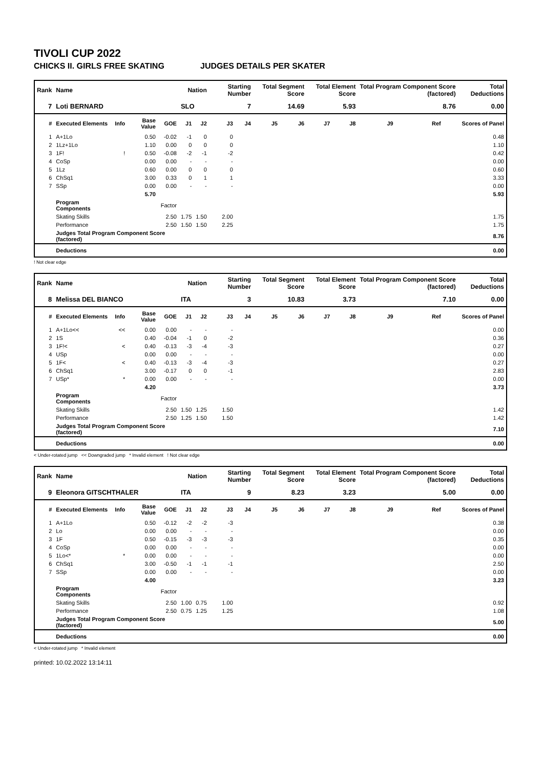TIVOLI CUP 2022
CHICKS II. GIRLS FREE SKATING JUDGES DETAILS PER SKATER
| Rank | Name | | | | Nation | | Starting Number | | Total Segment Score | | Total Element Score | | Total Program Component Score (factored) | | | Total Deductions |
| --- | --- | --- | --- | --- | --- | --- | --- | --- | --- | --- | --- | --- | --- | --- | --- | --- |
| 7 | Loti BERNARD | | | | SLO | | 7 | | 14.69 | | 5.93 | | 8.76 | | | 0.00 |
| # | Executed Elements | Info | Base Value | GOE | J1 | J2 | J3 | J4 | J5 | J6 | J7 | J8 | J9 | Ref | | Scores of Panel |
| 1 | A+1Lo | | 0.50 | -0.02 | -1 | 0 | 0 | | | | | | | | | 0.48 |
| 2 | 1Lz+1Lo | | 1.10 | 0.00 | 0 | 0 | 0 | | | | | | | | | 1.10 |
| 3 | 1F! | ! | 0.50 | -0.08 | -2 | -1 | -2 | | | | | | | | | 0.42 |
| 4 | CoSp | | 0.00 | 0.00 | - | - | - | | | | | | | | | 0.00 |
| 5 | 1Lz | | 0.60 | 0.00 | 0 | 0 | 0 | | | | | | | | | 0.60 |
| 6 | ChSq1 | | 3.00 | 0.33 | 0 | 1 | 1 | | | | | | | | | 3.33 |
| 7 | SSp | | 0.00 | 0.00 | - | - | - | | | | | | | | | 0.00 |
| | | | 5.70 | | | | | | | | | | | | | 5.93 |
| | Program Components | | | Factor | | | | | | | | | | | | |
| | Skating Skills | | | 2.50 | 1.75 | 1.50 | 2.00 | | | | | | | | | 1.75 |
| | Performance | | | 2.50 | 1.50 | 1.50 | 2.25 | | | | | | | | | 1.75 |
| | Judges Total Program Component Score (factored) | | | | | | | | | | | | | | | 8.76 |
| | Deductions | | | | | | | | | | | | | | | 0.00 |
! Not clear edge
| Rank | Name | | | | Nation | | Starting Number | | Total Segment Score | | Total Element Score | | Total Program Component Score (factored) | | | Total Deductions |
| --- | --- | --- | --- | --- | --- | --- | --- | --- | --- | --- | --- | --- | --- | --- | --- | --- |
| 8 | Melissa DEL BIANCO | | | | ITA | | 3 | | 10.83 | | 3.73 | | 7.10 | | | 0.00 |
| # | Executed Elements | Info | Base Value | GOE | J1 | J2 | J3 | J4 | J5 | J6 | J7 | J8 | J9 | Ref | | Scores of Panel |
| 1 | A+1Lo<< | << | 0.00 | 0.00 | - | - | - | | | | | | | | | 0.00 |
| 2 | 1S | | 0.40 | -0.04 | -1 | 0 | -2 | | | | | | | | | 0.36 |
| 3 | 1F!< | < | 0.40 | -0.13 | -3 | -4 | -3 | | | | | | | | | 0.27 |
| 4 | USp | | 0.00 | 0.00 | - | - | - | | | | | | | | | 0.00 |
| 5 | 1F< | < | 0.40 | -0.13 | -3 | -4 | -3 | | | | | | | | | 0.27 |
| 6 | ChSq1 | | 3.00 | -0.17 | 0 | 0 | -1 | | | | | | | | | 2.83 |
| 7 | USp* | * | 0.00 | 0.00 | - | - | - | | | | | | | | | 0.00 |
| | | | 4.20 | | | | | | | | | | | | | 3.73 |
| | Program Components | | | Factor | | | | | | | | | | | | |
| | Skating Skills | | | 2.50 | 1.50 | 1.25 | 1.50 | | | | | | | | | 1.42 |
| | Performance | | | 2.50 | 1.25 | 1.50 | 1.50 | | | | | | | | | 1.42 |
| | Judges Total Program Component Score (factored) | | | | | | | | | | | | | | | 7.10 |
| | Deductions | | | | | | | | | | | | | | | 0.00 |
< Under-rotated jump << Downgraded jump * Invalid element ! Not clear edge
| Rank | Name | | | | Nation | | Starting Number | | Total Segment Score | | Total Element Score | | Total Program Component Score (factored) | | | Total Deductions |
| --- | --- | --- | --- | --- | --- | --- | --- | --- | --- | --- | --- | --- | --- | --- | --- | --- |
| 9 | Eleonora GITSCHTHALER | | | | ITA | | 9 | | 8.23 | | 3.23 | | 5.00 | | | 0.00 |
| # | Executed Elements | Info | Base Value | GOE | J1 | J2 | J3 | J4 | J5 | J6 | J7 | J8 | J9 | Ref | | Scores of Panel |
| 1 | A+1Lo | | 0.50 | -0.12 | -2 | -2 | -3 | | | | | | | | | 0.38 |
| 2 | Lo | | 0.00 | 0.00 | - | - | - | | | | | | | | | 0.00 |
| 3 | 1F | | 0.50 | -0.15 | -3 | -3 | -3 | | | | | | | | | 0.35 |
| 4 | CoSp | | 0.00 | 0.00 | - | - | - | | | | | | | | | 0.00 |
| 5 | 1Lo<* | * | 0.00 | 0.00 | - | - | - | | | | | | | | | 0.00 |
| 6 | ChSq1 | | 3.00 | -0.50 | -1 | -1 | -1 | | | | | | | | | 2.50 |
| 7 | SSp | | 0.00 | 0.00 | - | - | - | | | | | | | | | 0.00 |
| | | | 4.00 | | | | | | | | | | | | | 3.23 |
| | Program Components | | | Factor | | | | | | | | | | | | |
| | Skating Skills | | | 2.50 | 1.00 | 0.75 | 1.00 | | | | | | | | | 0.92 |
| | Performance | | | 2.50 | 0.75 | 1.25 | 1.25 | | | | | | | | | 1.08 |
| | Judges Total Program Component Score (factored) | | | | | | | | | | | | | | | 5.00 |
| | Deductions | | | | | | | | | | | | | | | 0.00 |
< Under-rotated jump * Invalid element
printed: 10.02.2022 13:14:11